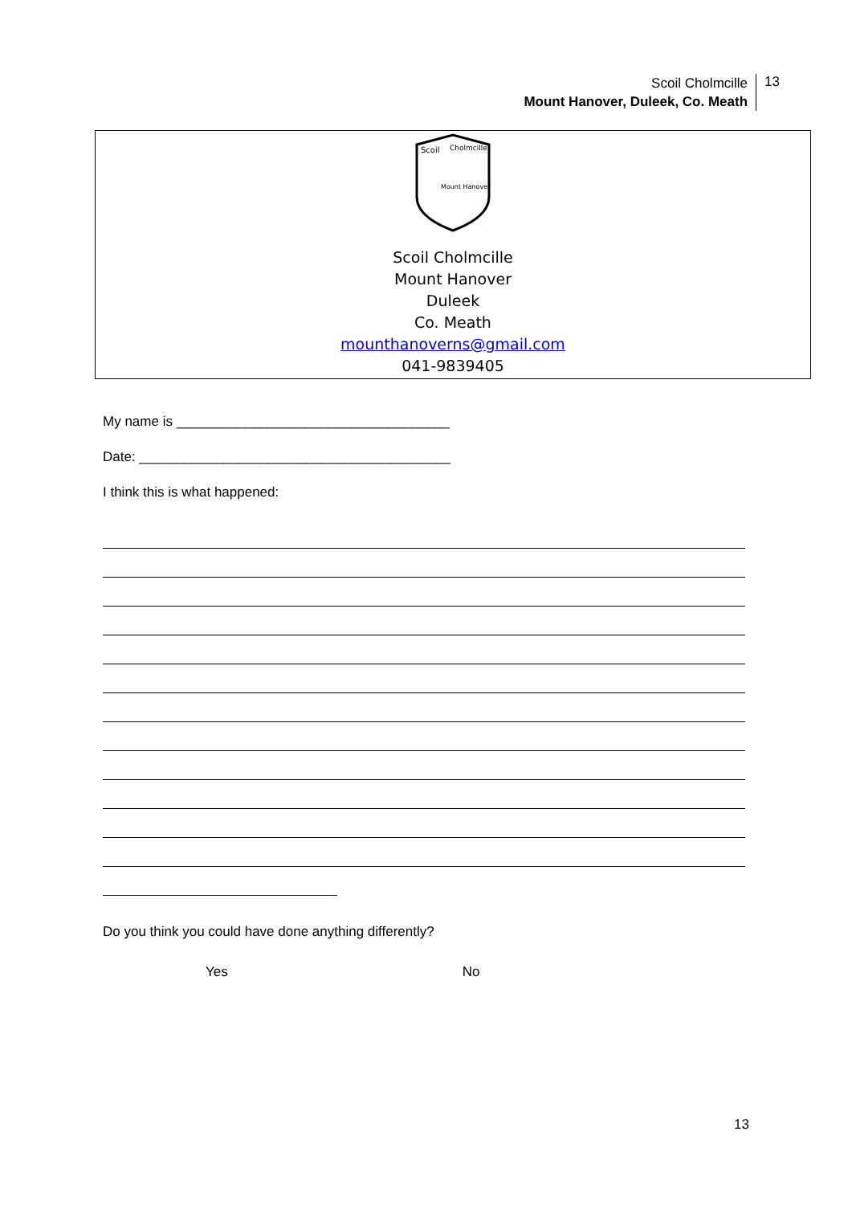Scoil Cholmcille
Mount Hanover, Duleek, Co. Meath
13
Scoil
Cholmcille
Mount Hanover
Scoil Cholmcille
Mount Hanover
Duleek
Co. Meath
mounthanoverns@gmail.com
041-9839405
My name is ____________________________________
Date: _________________________________________
I think this is what happened:
Do you think you could have done anything differently?
Yes No
13